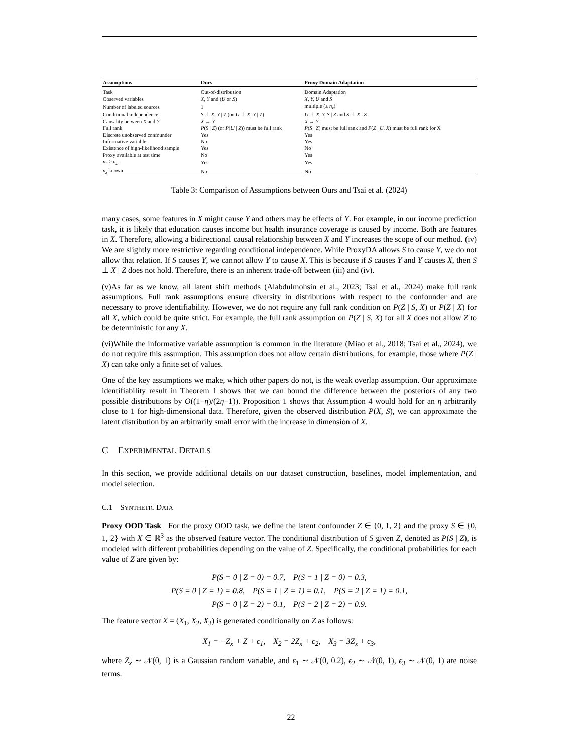| Assumptions | Ours | Proxy Domain Adaptation |
| --- | --- | --- |
| Task | Out-of-distribution | Domain Adaptation |
| Observed variables | X, Y and ( U or S ) | X, Y, U and S |
| Number of labeled sources | 1 | multiple (≥ n<sub>z</sub> ) |
| Conditional independence | S ⊥ X, Y / Z (or U ⊥ X, Y / Z ) | U ⊥ X, Y, S / Z and S ⊥ X / Z |
| Causality between X and Y | X ↔ Y | X → Y |
| Full rank | P ( S / Z ) (or P ( U / Z )) must be full rank | P ( S / Z ) must be full rank and P ( Z / U, X ) must be full rank for X |
| Discrete unobserved confounder | Yes | Yes |
| Informative variable | No | Yes |
| Existence of high-likelihood sample | Yes | No |
| Proxy available at test time | No | Yes |
| ns ≥ n<sub>z</sub> | Yes | Yes |
| n<sub>z</sub> known | No | No |
Table 3: Comparison of Assumptions between Ours and Tsai et al. (2024)
many cases, some features in X might cause Y and others may be effects of Y. For example, in our income prediction task, it is likely that education causes income but health insurance coverage is caused by income. Both are features in X. Therefore, allowing a bidirectional causal relationship between X and Y increases the scope of our method. (iv) We are slightly more restrictive regarding conditional independence. While ProxyDA allows S to cause Y, we do not allow that relation. If S causes Y, we cannot allow Y to cause X. This is because if S causes Y and Y causes X, then S ⊥ X | Z does not hold. Therefore, there is an inherent trade-off between (iii) and (iv).
(v)As far as we know, all latent shift methods (Alabdulmohsin et al., 2023; Tsai et al., 2024) make full rank assumptions. Full rank assumptions ensure diversity in distributions with respect to the confounder and are necessary to prove identifiability. However, we do not require any full rank condition on P(Z | S, X) or P(Z | X) for all X, which could be quite strict. For example, the full rank assumption on P(Z | S, X) for all X does not allow Z to be deterministic for any X.
(vi)While the informative variable assumption is common in the literature (Miao et al., 2018; Tsai et al., 2024), we do not require this assumption. This assumption does not allow certain distributions, for example, those where P(Z | X) can take only a finite set of values.
One of the key assumptions we make, which other papers do not, is the weak overlap assumption. Our approximate identifiability result in Theorem 1 shows that we can bound the difference between the posteriors of any two possible distributions by O((1−η)/(2η−1)). Proposition 1 shows that Assumption 4 would hold for an η arbitrarily close to 1 for high-dimensional data. Therefore, given the observed distribution P(X, S), we can approximate the latent distribution by an arbitrarily small error with the increase in dimension of X.
C EXPERIMENTAL DETAILS
In this section, we provide additional details on our dataset construction, baselines, model implementation, and model selection.
C.1 SYNTHETIC DATA
Proxy OOD Task For the proxy OOD task, we define the latent confounder Z ∈ {0, 1, 2} and the proxy S ∈ {0, 1, 2} with X ∈ ℝ<sup>3</sup> as the observed feature vector. The conditional distribution of S given Z, denoted as P(S | Z), is modeled with different probabilities depending on the value of Z. Specifically, the conditional probabilities for each value of Z are given by:
P(S = 0 | Z = 0) = 0.7, P(S = 1 | Z = 0) = 0.3,
P(S = 0 | Z = 1) = 0.8, P(S = 1 | Z = 1) = 0.1, P(S = 2 | Z = 1) = 0.1,
P(S = 0 | Z = 2) = 0.1, P(S = 2 | Z = 2) = 0.9.
The feature vector X = (X<sub>1</sub>, X<sub>2</sub>, X<sub>3</sub>) is generated conditionally on Z as follows:
X<sub>1</sub> = −Z<sub>x</sub> + Z + ϵ<sub>1</sub>, X<sub>2</sub> = 2Z<sub>x</sub> + ϵ<sub>2</sub>, X<sub>3</sub> = 3Z<sub>x</sub> + ϵ<sub>3</sub>,
where Z<sub>x</sub> ∼ 𝒩(0, 1) is a Gaussian random variable, and ϵ<sub>1</sub> ∼ 𝒩(0, 0.2), ϵ<sub>2</sub> ∼ 𝒩(0, 1), ϵ<sub>3</sub> ∼ 𝒩(0, 1) are noise terms.
22